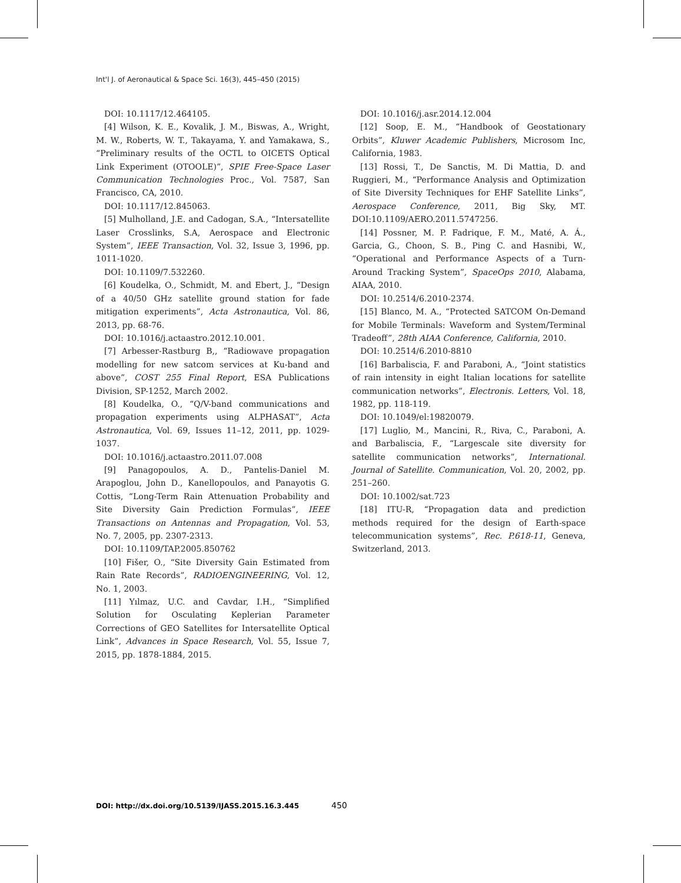Int'l J. of Aeronautical & Space Sci. 16(3), 445–450 (2015)
DOI: 10.1117/12.464105.
[4] Wilson, K. E., Kovalik, J. M., Biswas, A., Wright, M. W., Roberts, W. T., Takayama, Y. and Yamakawa, S., “Preliminary results of the OCTL to OICETS Optical Link Experiment (OTOOLE)”, SPIE Free-Space Laser Communication Technologies Proc., Vol. 7587, San Francisco, CA, 2010.
DOI: 10.1117/12.845063.
[5] Mulholland, J.E. and Cadogan, S.A., “Intersatellite Laser Crosslinks, S.A, Aerospace and Electronic System”, IEEE Transaction, Vol. 32, Issue 3, 1996, pp. 1011-1020.
DOI: 10.1109/7.532260.
[6] Koudelka, O., Schmidt, M. and Ebert, J., “Design of a 40/50 GHz satellite ground station for fade mitigation experiments”, Acta Astronautica, Vol. 86, 2013, pp. 68-76.
DOI: 10.1016/j.actaastro.2012.10.001.
[7] Arbesser-Rastburg B,, “Radiowave propagation modelling for new satcom services at Ku-band and above”, COST 255 Final Report, ESA Publications Division, SP-1252, March 2002.
[8] Koudelka, O., “Q/V-band communications and propagation experiments using ALPHASAT”, Acta Astronautica, Vol. 69, Issues 11–12, 2011, pp. 1029-1037.
DOI: 10.1016/j.actaastro.2011.07.008
[9] Panagopoulos, A. D., Pantelis-Daniel M. Arapoglou, John D., Kanellopoulos, and Panayotis G. Cottis, “Long-Term Rain Attenuation Probability and Site Diversity Gain Prediction Formulas”, IEEE Transactions on Antennas and Propagation, Vol. 53, No. 7, 2005, pp. 2307-2313.
DOI: 10.1109/TAP.2005.850762
[10] Fišer, O., “Site Diversity Gain Estimated from Rain Rate Records”, RADIOENGINEERING, Vol. 12, No. 1, 2003.
[11] Yılmaz, U.C. and Cavdar, I.H., “Simplified Solution for Osculating Keplerian Parameter Corrections of GEO Satellites for Intersatellite Optical Link”, Advances in Space Research, Vol. 55, Issue 7, 2015, pp. 1878-1884, 2015.
DOI: 10.1016/j.asr.2014.12.004
[12] Soop, E. M., “Handbook of Geostationary Orbits”, Kluwer Academic Publishers, Microsom Inc, California, 1983.
[13] Rossi, T., De Sanctis, M. Di Mattia, D. and Ruggieri, M., “Performance Analysis and Optimization of Site Diversity Techniques for EHF Satellite Links”, Aerospace Conference, 2011, Big Sky, MT. DOI:10.1109/AERO.2011.5747256.
[14] Possner, M. P. Fadrique, F. M., Maté, A. Á., Garcia, G., Choon, S. B., Ping C. and Hasnibi, W., “Operational and Performance Aspects of a Turn-Around Tracking System”, SpaceOps 2010, Alabama, AIAA, 2010.
DOI: 10.2514/6.2010-2374.
[15] Blanco, M. A., “Protected SATCOM On-Demand for Mobile Terminals: Waveform and System/Terminal Tradeoff”, 28th AIAA Conference, California, 2010.
DOI: 10.2514/6.2010-8810
[16] Barbaliscia, F. and Paraboni, A., “Joint statistics of rain intensity in eight Italian locations for satellite communication networks”, Electronis. Letters, Vol. 18, 1982, pp. 118-119.
DOI: 10.1049/el:19820079.
[17] Luglio, M., Mancini, R., Riva, C., Paraboni, A. and Barbaliscia, F., “Largescale site diversity for satellite communication networks”, International. Journal of Satellite. Communication, Vol. 20, 2002, pp. 251–260.
DOI: 10.1002/sat.723
[18] ITU-R, “Propagation data and prediction methods required for the design of Earth-space telecommunication systems”, Rec. P.618-11, Geneva, Switzerland, 2013.
DOI: http://dx.doi.org/10.5139/IJASS.2015.16.3.445 450